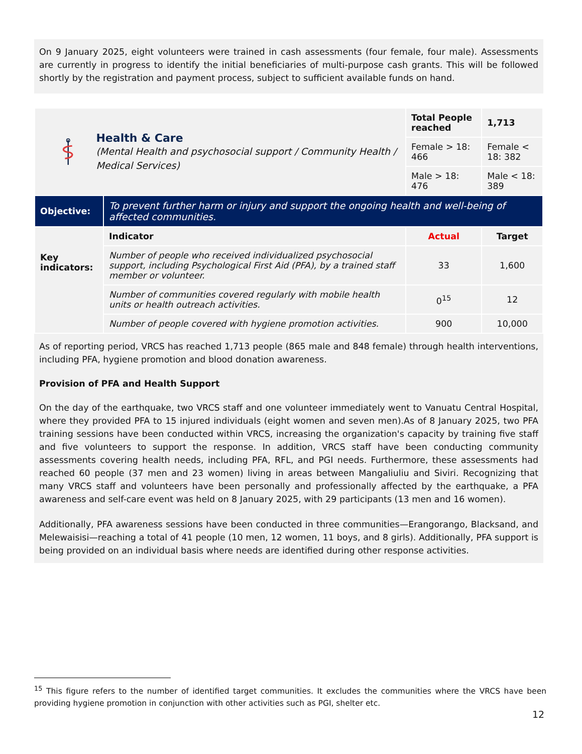On 9 January 2025, eight volunteers were trained in cash assessments (four female, four male). Assessments are currently in progress to identify the initial beneficiaries of multi-purpose cash grants. This will be followed shortly by the registration and payment process, subject to sufficient available funds on hand.
| Health & Care (Mental Health and psychosocial support / Community Health / Medical Services) | | Total People reached | 1,713 |
| | | Female > 18: 466 | Female < 18: 382 |
| | | Male > 18: 476 | Male < 18: 389 |
| Objective: | To prevent further harm or injury and support the ongoing health and well-being of affected communities. | | |
| Key indicators: | Indicator | Actual | Target |
| | Number of people who received individualized psychosocial support, including Psychological First Aid (PFA), by a trained staff member or volunteer. | 33 | 1,600 |
| | Number of communities covered regularly with mobile health units or health outreach activities. | 0<sup>15</sup> | 12 |
| | Number of people covered with hygiene promotion activities. | 900 | 10,000 |
As of reporting period, VRCS has reached 1,713 people (865 male and 848 female) through health interventions, including PFA, hygiene promotion and blood donation awareness.
Provision of PFA and Health Support
On the day of the earthquake, two VRCS staff and one volunteer immediately went to Vanuatu Central Hospital, where they provided PFA to 15 injured individuals (eight women and seven men).As of 8 January 2025, two PFA training sessions have been conducted within VRCS, increasing the organization's capacity by training five staff and five volunteers to support the response. In addition, VRCS staff have been conducting community assessments covering health needs, including PFA, RFL, and PGI needs. Furthermore, these assessments had reached 60 people (37 men and 23 women) living in areas between Mangaliuliu and Siviri. Recognizing that many VRCS staff and volunteers have been personally and professionally affected by the earthquake, a PFA awareness and self-care event was held on 8 January 2025, with 29 participants (13 men and 16 women).
Additionally, PFA awareness sessions have been conducted in three communities—Erangorango, Blacksand, and Melewaisisi—reaching a total of 41 people (10 men, 12 women, 11 boys, and 8 girls). Additionally, PFA support is being provided on an individual basis where needs are identified during other response activities.
<sup>15</sup> This figure refers to the number of identified target communities. It excludes the communities where the VRCS have been providing hygiene promotion in conjunction with other activities such as PGI, shelter etc.
12